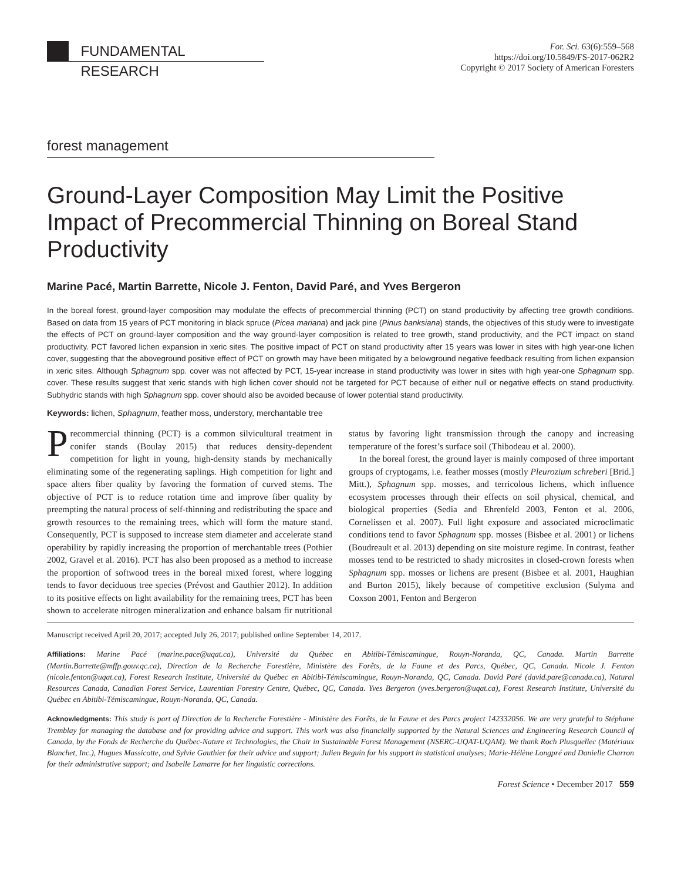FUNDAMENTAL RESEARCH
For. Sci. 63(6):559–568
https://doi.org/10.5849/FS-2017-062R2
Copyright © 2017 Society of American Foresters
forest management
Ground-Layer Composition May Limit the Positive Impact of Precommercial Thinning on Boreal Stand Productivity
Marine Pacé, Martin Barrette, Nicole J. Fenton, David Paré, and Yves Bergeron
In the boreal forest, ground-layer composition may modulate the effects of precommercial thinning (PCT) on stand productivity by affecting tree growth conditions. Based on data from 15 years of PCT monitoring in black spruce (Picea mariana) and jack pine (Pinus banksiana) stands, the objectives of this study were to investigate the effects of PCT on ground-layer composition and the way ground-layer composition is related to tree growth, stand productivity, and the PCT impact on stand productivity. PCT favored lichen expansion in xeric sites. The positive impact of PCT on stand productivity after 15 years was lower in sites with high year-one lichen cover, suggesting that the aboveground positive effect of PCT on growth may have been mitigated by a belowground negative feedback resulting from lichen expansion in xeric sites. Although Sphagnum spp. cover was not affected by PCT, 15-year increase in stand productivity was lower in sites with high year-one Sphagnum spp. cover. These results suggest that xeric stands with high lichen cover should not be targeted for PCT because of either null or negative effects on stand productivity. Subhydric stands with high Sphagnum spp. cover should also be avoided because of lower potential stand productivity.
Keywords: lichen, Sphagnum, feather moss, understory, merchantable tree
Precommercial thinning (PCT) is a common silvicultural treatment in conifer stands (Boulay 2015) that reduces density-dependent competition for light in young, high-density stands by mechanically eliminating some of the regenerating saplings. High competition for light and space alters fiber quality by favoring the formation of curved stems. The objective of PCT is to reduce rotation time and improve fiber quality by preempting the natural process of self-thinning and redistributing the space and growth resources to the remaining trees, which will form the mature stand. Consequently, PCT is supposed to increase stem diameter and accelerate stand operability by rapidly increasing the proportion of merchantable trees (Pothier 2002, Gravel et al. 2016). PCT has also been proposed as a method to increase the proportion of softwood trees in the boreal mixed forest, where logging tends to favor deciduous tree species (Prévost and Gauthier 2012). In addition to its positive effects on light availability for the remaining trees, PCT has been shown to accelerate nitrogen mineralization and enhance balsam fir nutritional status by favoring light transmission through the canopy and increasing temperature of the forest’s surface soil (Thibodeau et al. 2000).
In the boreal forest, the ground layer is mainly composed of three important groups of cryptogams, i.e. feather mosses (mostly Pleurozium schreberi [Brid.] Mitt.), Sphagnum spp. mosses, and terricolous lichens, which influence ecosystem processes through their effects on soil physical, chemical, and biological properties (Sedia and Ehrenfeld 2003, Fenton et al. 2006, Cornelissen et al. 2007). Full light exposure and associated microclimatic conditions tend to favor Sphagnum spp. mosses (Bisbee et al. 2001) or lichens (Boudreault et al. 2013) depending on site moisture regime. In contrast, feather mosses tend to be restricted to shady microsites in closed-crown forests when Sphagnum spp. mosses or lichens are present (Bisbee et al. 2001, Haughian and Burton 2015), likely because of competitive exclusion (Sulyma and Coxson 2001, Fenton and Bergeron
Manuscript received April 20, 2017; accepted July 26, 2017; published online September 14, 2017.
Affiliations: Marine Pacé (marine.pace@uqat.ca), Université du Québec en Abitibi-Témiscamingue, Rouyn-Noranda, QC, Canada. Martin Barrette (Martin.Barrette@mffp.gouv.qc.ca), Direction de la Recherche Forestière, Ministère des Forêts, de la Faune et des Parcs, Québec, QC, Canada. Nicole J. Fenton (nicole.fenton@uqat.ca), Forest Research Institute, Université du Québec en Abitibi-Témiscamingue, Rouyn-Noranda, QC, Canada. David Paré (david.pare@canada.ca), Natural Resources Canada, Canadian Forest Service, Laurentian Forestry Centre, Québec, QC, Canada. Yves Bergeron (yves.bergeron@uqat.ca), Forest Research Institute, Université du Québec en Abitibi-Témiscamingue, Rouyn-Noranda, QC, Canada.
Acknowledgments: This study is part of Direction de la Recherche Forestière - Ministère des Forêts, de la Faune et des Parcs project 142332056. We are very grateful to Stéphane Tremblay for managing the database and for providing advice and support. This work was also financially supported by the Natural Sciences and Engineering Research Council of Canada, by the Fonds de Recherche du Québec-Nature et Technologies, the Chair in Sustainable Forest Management (NSERC-UQAT-UQAM). We thank Roch Plusquellec (Matériaux Blanchet, Inc.), Hugues Massicotte, and Sylvie Gauthier for their advice and support; Julien Beguin for his support in statistical analyses; Marie-Hélène Longpré and Danielle Charron for their administrative support; and Isabelle Lamarre for her linguistic corrections.
Forest Science • December 2017 559